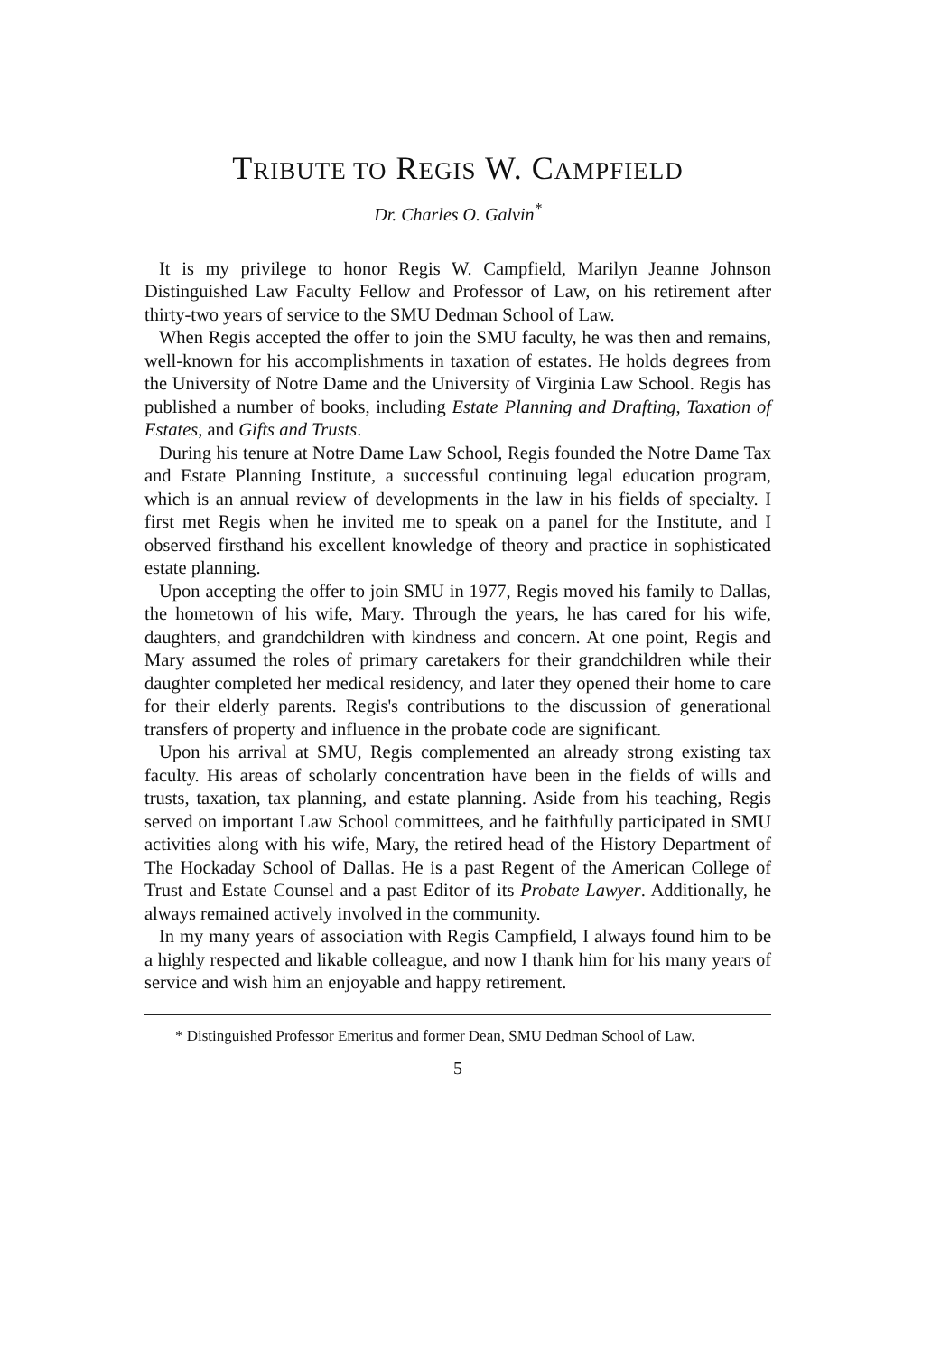TRIBUTE TO REGIS W. CAMPFIELD
Dr. Charles O. Galvin<sup>*</sup>
It is my privilege to honor Regis W. Campfield, Marilyn Jeanne Johnson Distinguished Law Faculty Fellow and Professor of Law, on his retirement after thirty-two years of service to the SMU Dedman School of Law.
When Regis accepted the offer to join the SMU faculty, he was then and remains, well-known for his accomplishments in taxation of estates. He holds degrees from the University of Notre Dame and the University of Virginia Law School. Regis has published a number of books, including Estate Planning and Drafting, Taxation of Estates, and Gifts and Trusts.
During his tenure at Notre Dame Law School, Regis founded the Notre Dame Tax and Estate Planning Institute, a successful continuing legal education program, which is an annual review of developments in the law in his fields of specialty. I first met Regis when he invited me to speak on a panel for the Institute, and I observed firsthand his excellent knowledge of theory and practice in sophisticated estate planning.
Upon accepting the offer to join SMU in 1977, Regis moved his family to Dallas, the hometown of his wife, Mary. Through the years, he has cared for his wife, daughters, and grandchildren with kindness and concern. At one point, Regis and Mary assumed the roles of primary caretakers for their grandchildren while their daughter completed her medical residency, and later they opened their home to care for their elderly parents. Regis's contributions to the discussion of generational transfers of property and influence in the probate code are significant.
Upon his arrival at SMU, Regis complemented an already strong existing tax faculty. His areas of scholarly concentration have been in the fields of wills and trusts, taxation, tax planning, and estate planning. Aside from his teaching, Regis served on important Law School committees, and he faithfully participated in SMU activities along with his wife, Mary, the retired head of the History Department of The Hockaday School of Dallas. He is a past Regent of the American College of Trust and Estate Counsel and a past Editor of its Probate Lawyer. Additionally, he always remained actively involved in the community.
In my many years of association with Regis Campfield, I always found him to be a highly respected and likable colleague, and now I thank him for his many years of service and wish him an enjoyable and happy retirement.
* Distinguished Professor Emeritus and former Dean, SMU Dedman School of Law.
5